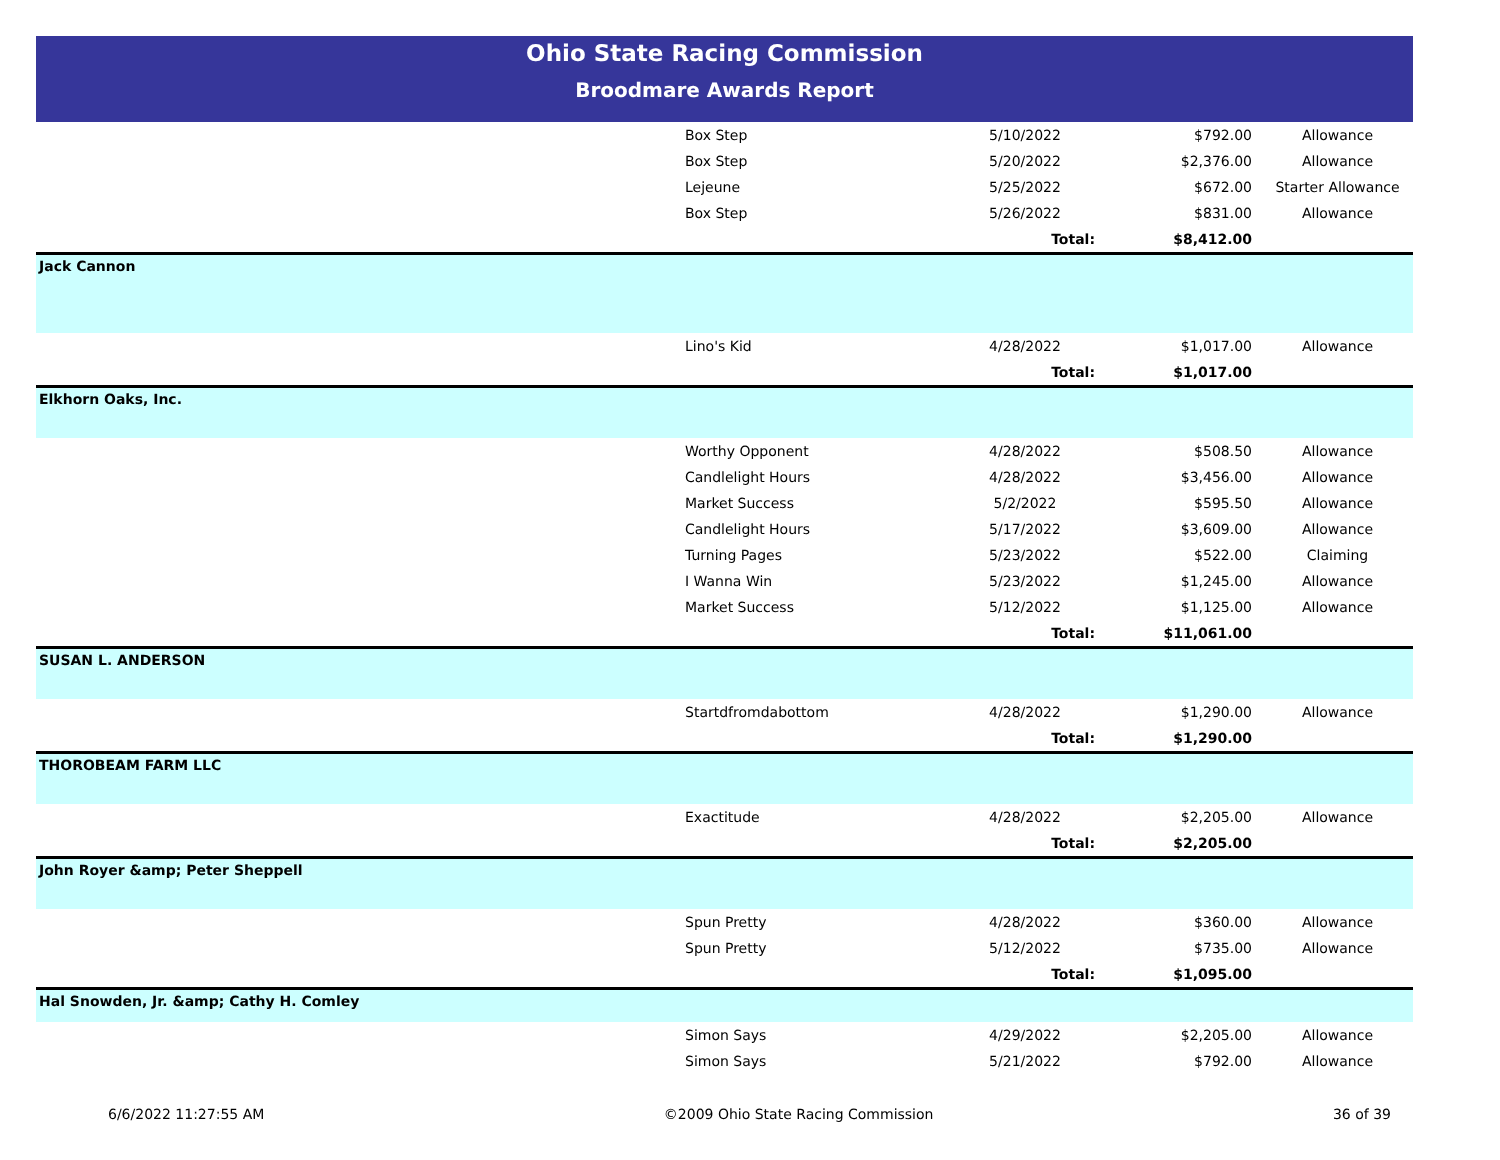Ohio State Racing Commission
Broodmare Awards Report
| | Box Step | 5/10/2022 | $792.00 | Allowance |
| | Box Step | 5/20/2022 | $2,376.00 | Allowance |
| | Lejeune | 5/25/2022 | $672.00 | Starter Allowance |
| | Box Step | 5/26/2022 | $831.00 | Allowance |
| | | Total: | $8,412.00 | |
| Jack Cannon | | | | |
| | Lino's Kid | 4/28/2022 | $1,017.00 | Allowance |
| | | Total: | $1,017.00 | |
| Elkhorn Oaks, Inc. | | | | |
| | Worthy Opponent | 4/28/2022 | $508.50 | Allowance |
| | Candlelight Hours | 4/28/2022 | $3,456.00 | Allowance |
| | Market Success | 5/2/2022 | $595.50 | Allowance |
| | Candlelight Hours | 5/17/2022 | $3,609.00 | Allowance |
| | Turning Pages | 5/23/2022 | $522.00 | Claiming |
| | I Wanna Win | 5/23/2022 | $1,245.00 | Allowance |
| | Market Success | 5/12/2022 | $1,125.00 | Allowance |
| | | Total: | $11,061.00 | |
| SUSAN L. ANDERSON | | | | |
| | Startdfromdabottom | 4/28/2022 | $1,290.00 | Allowance |
| | | Total: | $1,290.00 | |
| THOROBEAM FARM LLC | | | | |
| | Exactitude | 4/28/2022 | $2,205.00 | Allowance |
| | | Total: | $2,205.00 | |
| John Royer &amp; Peter Sheppell | | | | |
| | Spun Pretty | 4/28/2022 | $360.00 | Allowance |
| | Spun Pretty | 5/12/2022 | $735.00 | Allowance |
| | | Total: | $1,095.00 | |
| Hal Snowden, Jr. &amp; Cathy H. Comley | | | | |
| | Simon Says | 4/29/2022 | $2,205.00 | Allowance |
| | Simon Says | 5/21/2022 | $792.00 | Allowance |
6/6/2022 11:27:55 AM ©2009 Ohio State Racing Commission 36 of 39